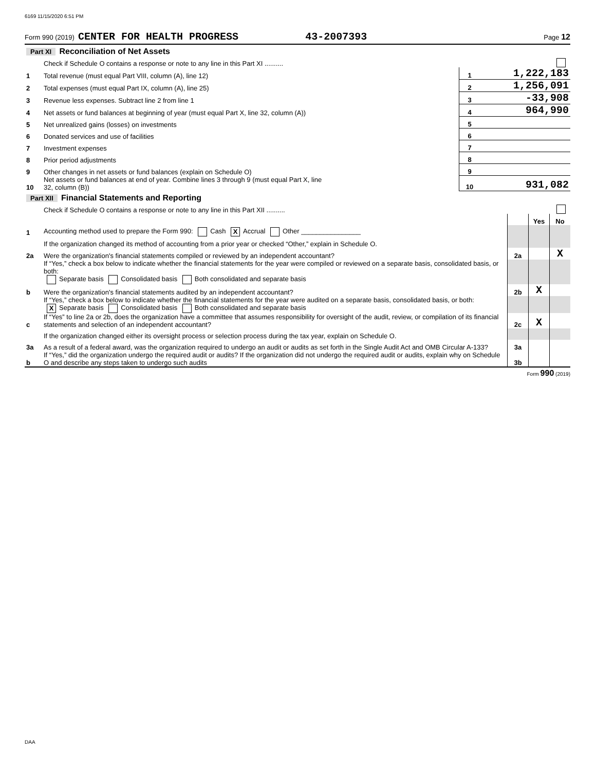6169 11/15/2020 6:51 PM
Form 990 (2019) CENTER FOR HEALTH PROGRESS 43-2007393 Page 12
| Part XI Reconciliation of Net Assets | | | |
| | Check if Schedule O contains a response or note to any line in this Part XI .......... | | |
| 1 | Total revenue (must equal Part VIII, column (A), line 12) | 1 | 1,222,183 |
| 2 | Total expenses (must equal Part IX, column (A), line 25) | 2 | 1,256,091 |
| 3 | Revenue less expenses. Subtract line 2 from line 1 | 3 | -33,908 |
| 4 | Net assets or fund balances at beginning of year (must equal Part X, line 32, column (A)) | 4 | 964,990 |
| 5 | Net unrealized gains (losses) on investments | 5 | |
| 6 | Donated services and use of facilities | 6 | |
| 7 | Investment expenses | 7 | |
| 8 | Prior period adjustments | 8 | |
| 9 | Other changes in net assets or fund balances (explain on Schedule O) | 9 | |
| 10 | Net assets or fund balances at end of year. Combine lines 3 through 9 (must equal Part X, line 32, column (B)) | 10 | 931,082 |
| Part XII Financial Statements and Reporting | | | | |
| | Check if Schedule O contains a response or note to any line in this Part XII .......... | | | |
| | | | Yes | No |
| 1 | Accounting method used to prepare the Form 990: Cash X Accrual Other ________________ | | | |
| | If the organization changed its method of accounting from a prior year or checked “Other,” explain in Schedule O. | | | |
| 2a | Were the organization's financial statements compiled or reviewed by an independent accountant? | 2a | | X |
| | If “Yes,” check a box below to indicate whether the financial statements for the year were compiled or reviewed on a separate basis, consolidated basis, or both: Separate basis Consolidated basis Both consolidated and separate basis | | | |
| b | Were the organization's financial statements audited by an independent accountant? | 2b | X | |
| | If “Yes,” check a box below to indicate whether the financial statements for the year were audited on a separate basis, consolidated basis, or both: X Separate basis Consolidated basis Both consolidated and separate basis | | | |
| c | If “Yes” to line 2a or 2b, does the organization have a committee that assumes responsibility for oversight of the audit, review, or compilation of its financial statements and selection of an independent accountant? | 2c | X | |
| | If the organization changed either its oversight process or selection process during the tax year, explain on Schedule O. | | | |
| 3a | As a result of a federal award, was the organization required to undergo an audit or audits as set forth in the Single Audit Act and OMB Circular A-133? | 3a | | |
| b | If “Yes,” did the organization undergo the required audit or audits? If the organization did not undergo the required audit or audits, explain why on Schedule O and describe any steps taken to undergo such audits | 3b | | |
Form 990 (2019)
DAA